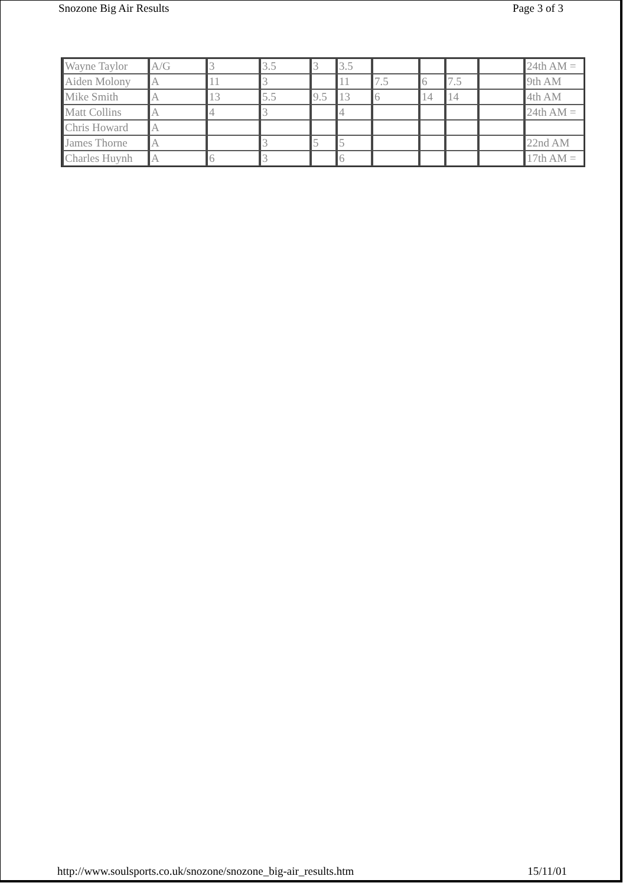Snozone Big Air Results Page 3 of 3
| Wayne Taylor | A/G | 3 | 3.5 | 3 | 3.5 | | | | | 24th AM = |
| Aiden Molony | A | 11 | 3 | | 11 | 7.5 | 6 | 7.5 | | 9th AM |
| Mike Smith | A | 13 | 5.5 | 9.5 | 13 | 6 | 14 | 14 | | 4th AM |
| Matt Collins | A | 4 | 3 | | 4 | | | | | 24th AM = |
| Chris Howard | A | | | | | | | | | |
| James Thorne | A | | 3 | 5 | 5 | | | | | 22nd AM |
| Charles Huynh | A | 6 | 3 | | 6 | | | | | 17th AM = |
http://www.soulsports.co.uk/snozone/snozone_big-air_results.htm 15/11/01